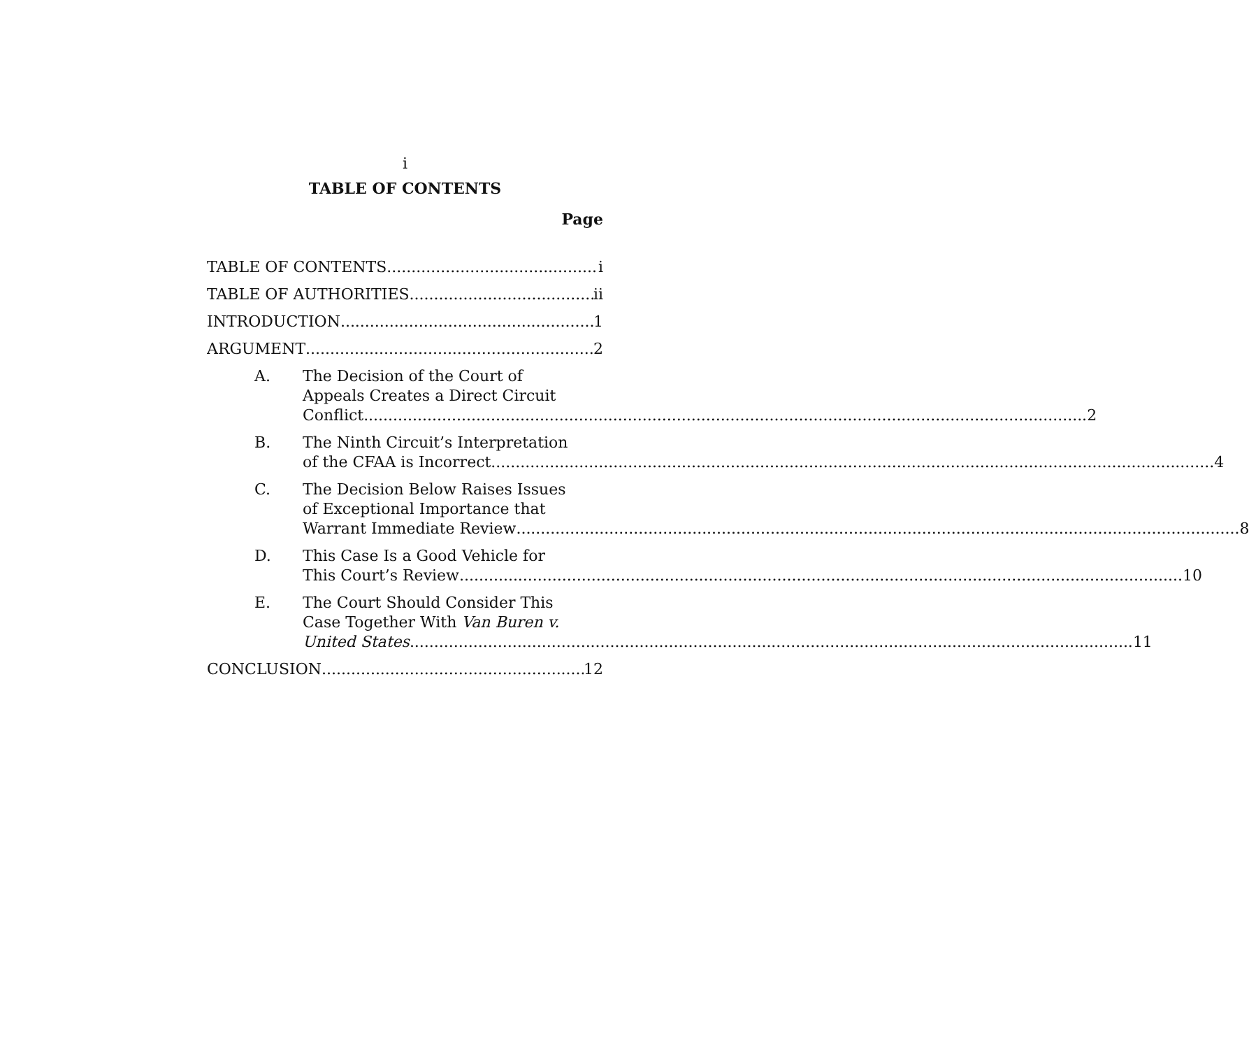i
TABLE OF CONTENTS
Page
TABLE OF CONTENTS i
TABLE OF AUTHORITIES ii
INTRODUCTION 1
ARGUMENT 2
A. The Decision of the Court of
Appeals Creates a Direct Circuit
Conflict 2
B. The Ninth Circuit’s Interpretation
of the CFAA is Incorrect 4
C. The Decision Below Raises Issues
of Exceptional Importance that
Warrant Immediate Review 8
D. This Case Is a Good Vehicle for
This Court’s Review 10
E. The Court Should Consider This
Case Together With Van Buren v.
United States 11
CONCLUSION 12